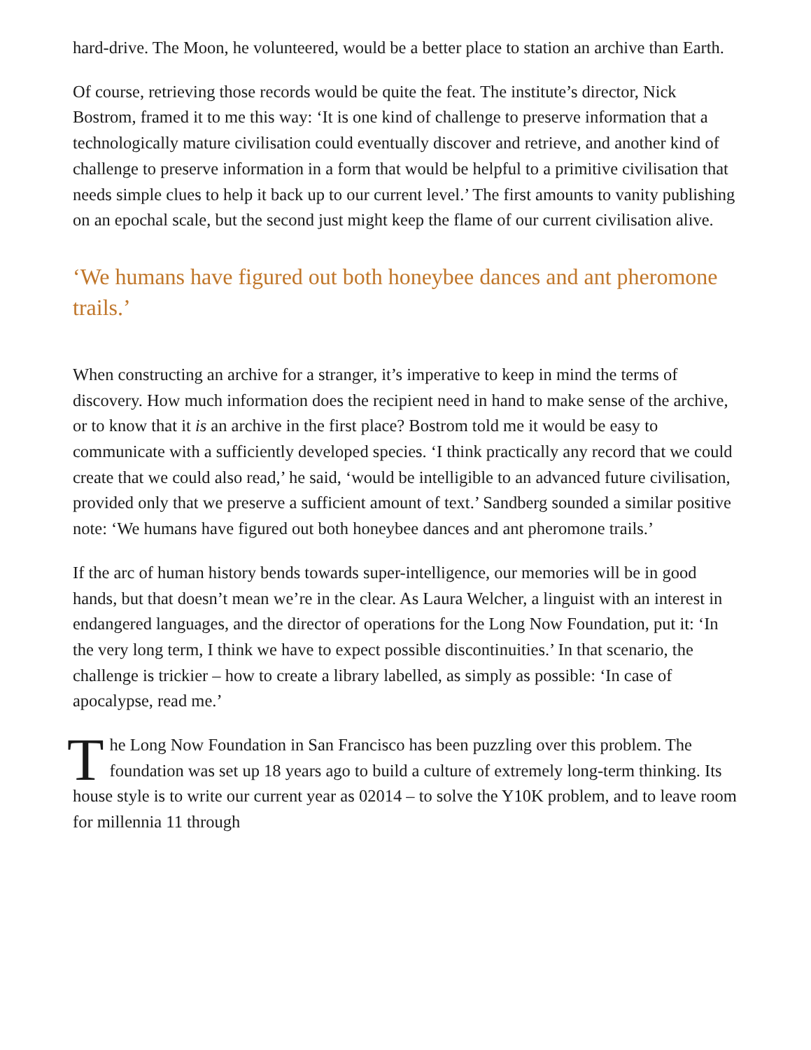hard-drive. The Moon, he volunteered, would be a better place to station an archive than Earth.
Of course, retrieving those records would be quite the feat. The institute’s director, Nick Bostrom, framed it to me this way: ‘It is one kind of challenge to preserve information that a technologically mature civilisation could eventually discover and retrieve, and another kind of challenge to preserve information in a form that would be helpful to a primitive civilisation that needs simple clues to help it back up to our current level.’ The first amounts to vanity publishing on an epochal scale, but the second just might keep the flame of our current civilisation alive.
‘We humans have figured out both honeybee dances and ant pheromone trails.’
When constructing an archive for a stranger, it’s imperative to keep in mind the terms of discovery. How much information does the recipient need in hand to make sense of the archive, or to know that it is an archive in the first place? Bostrom told me it would be easy to communicate with a sufficiently developed species. ‘I think practically any record that we could create that we could also read,’ he said, ‘would be intelligible to an advanced future civilisation, provided only that we preserve a sufficient amount of text.’ Sandberg sounded a similar positive note: ‘We humans have figured out both honeybee dances and ant pheromone trails.’
If the arc of human history bends towards super-intelligence, our memories will be in good hands, but that doesn’t mean we’re in the clear. As Laura Welcher, a linguist with an interest in endangered languages, and the director of operations for the Long Now Foundation, put it: ‘In the very long term, I think we have to expect possible discontinuities.’ In that scenario, the challenge is trickier – how to create a library labelled, as simply as possible: ‘In case of apocalypse, read me.’
The Long Now Foundation in San Francisco has been puzzling over this problem. The foundation was set up 18 years ago to build a culture of extremely long-term thinking. Its house style is to write our current year as 02014 – to solve the Y10K problem, and to leave room for millennia 11 through